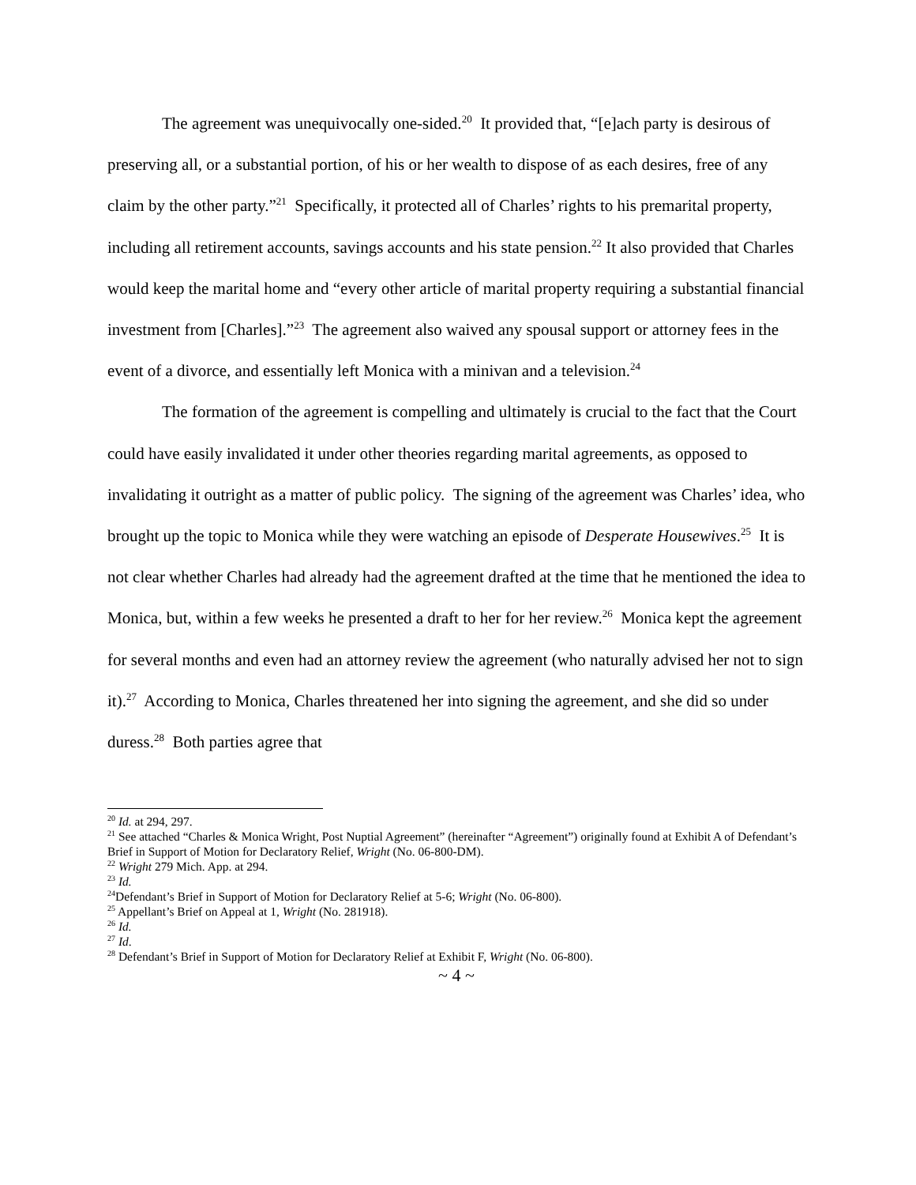The agreement was unequivocally one-sided.<sup>20</sup> It provided that, “[e]ach party is desirous of preserving all, or a substantial portion, of his or her wealth to dispose of as each desires, free of any claim by the other party.”<sup>21</sup> Specifically, it protected all of Charles’ rights to his premarital property, including all retirement accounts, savings accounts and his state pension.<sup>22</sup> It also provided that Charles would keep the marital home and “every other article of marital property requiring a substantial financial investment from [Charles].”<sup>23</sup> The agreement also waived any spousal support or attorney fees in the event of a divorce, and essentially left Monica with a minivan and a television.<sup>24</sup>
The formation of the agreement is compelling and ultimately is crucial to the fact that the Court could have easily invalidated it under other theories regarding marital agreements, as opposed to invalidating it outright as a matter of public policy. The signing of the agreement was Charles’ idea, who brought up the topic to Monica while they were watching an episode of Desperate Housewives.<sup>25</sup> It is not clear whether Charles had already had the agreement drafted at the time that he mentioned the idea to Monica, but, within a few weeks he presented a draft to her for her review.<sup>26</sup> Monica kept the agreement for several months and even had an attorney review the agreement (who naturally advised her not to sign it).<sup>27</sup> According to Monica, Charles threatened her into signing the agreement, and she did so under duress.<sup>28</sup> Both parties agree that
<sup>20</sup> Id. at 294, 297.
<sup>21</sup> See attached “Charles & Monica Wright, Post Nuptial Agreement” (hereinafter “Agreement”) originally found at Exhibit A of Defendant’s Brief in Support of Motion for Declaratory Relief, Wright (No. 06-800-DM).
<sup>22</sup> Wright 279 Mich. App. at 294.
<sup>23</sup> Id.
<sup>24</sup> Defendant’s Brief in Support of Motion for Declaratory Relief at 5-6; Wright (No. 06-800).
<sup>25</sup> Appellant’s Brief on Appeal at 1, Wright (No. 281918).
<sup>26</sup> Id.
<sup>27</sup> Id.
<sup>28</sup> Defendant’s Brief in Support of Motion for Declaratory Relief at Exhibit F, Wright (No. 06-800).
~ 4 ~